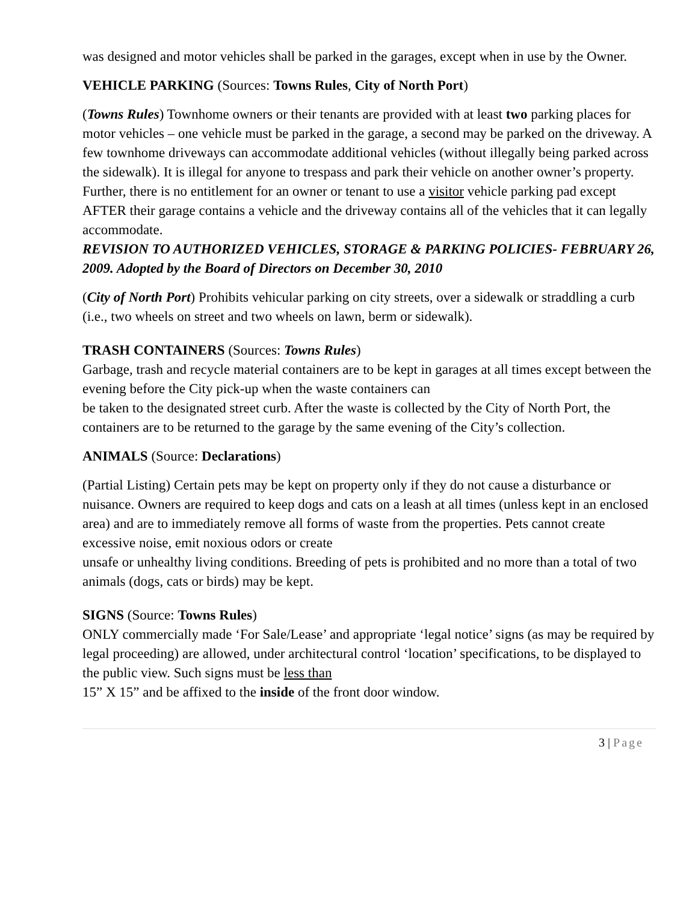was designed and motor vehicles shall be parked in the garages, except when in use by the Owner.
VEHICLE PARKING (Sources: Towns Rules, City of North Port)
(Towns Rules) Townhome owners or their tenants are provided with at least two parking places for motor vehicles – one vehicle must be parked in the garage, a second may be parked on the driveway. A few townhome driveways can accommodate additional vehicles (without illegally being parked across the sidewalk). It is illegal for anyone to trespass and park their vehicle on another owner’s property. Further, there is no entitlement for an owner or tenant to use a visitor vehicle parking pad except AFTER their garage contains a vehicle and the driveway contains all of the vehicles that it can legally accommodate.
REVISION TO AUTHORIZED VEHICLES, STORAGE & PARKING POLICIES- FEBRUARY 26, 2009. Adopted by the Board of Directors on December 30, 2010
(City of North Port) Prohibits vehicular parking on city streets, over a sidewalk or straddling a curb (i.e., two wheels on street and two wheels on lawn, berm or sidewalk).
TRASH CONTAINERS (Sources: Towns Rules)
Garbage, trash and recycle material containers are to be kept in garages at all times except between the evening before the City pick-up when the waste containers can
be taken to the designated street curb. After the waste is collected by the City of North Port, the containers are to be returned to the garage by the same evening of the City’s collection.
ANIMALS (Source: Declarations)
(Partial Listing) Certain pets may be kept on property only if they do not cause a disturbance or nuisance. Owners are required to keep dogs and cats on a leash at all times (unless kept in an enclosed area) and are to immediately remove all forms of waste from the properties. Pets cannot create excessive noise, emit noxious odors or create
unsafe or unhealthy living conditions. Breeding of pets is prohibited and no more than a total of two animals (dogs, cats or birds) may be kept.
SIGNS (Source: Towns Rules)
ONLY commercially made ‘For Sale/Lease’ and appropriate ‘legal notice’ signs (as may be required by legal proceeding) are allowed, under architectural control ‘location’ specifications, to be displayed to the public view. Such signs must be less than
15” X 15” and be affixed to the inside of the front door window.
3 | Page